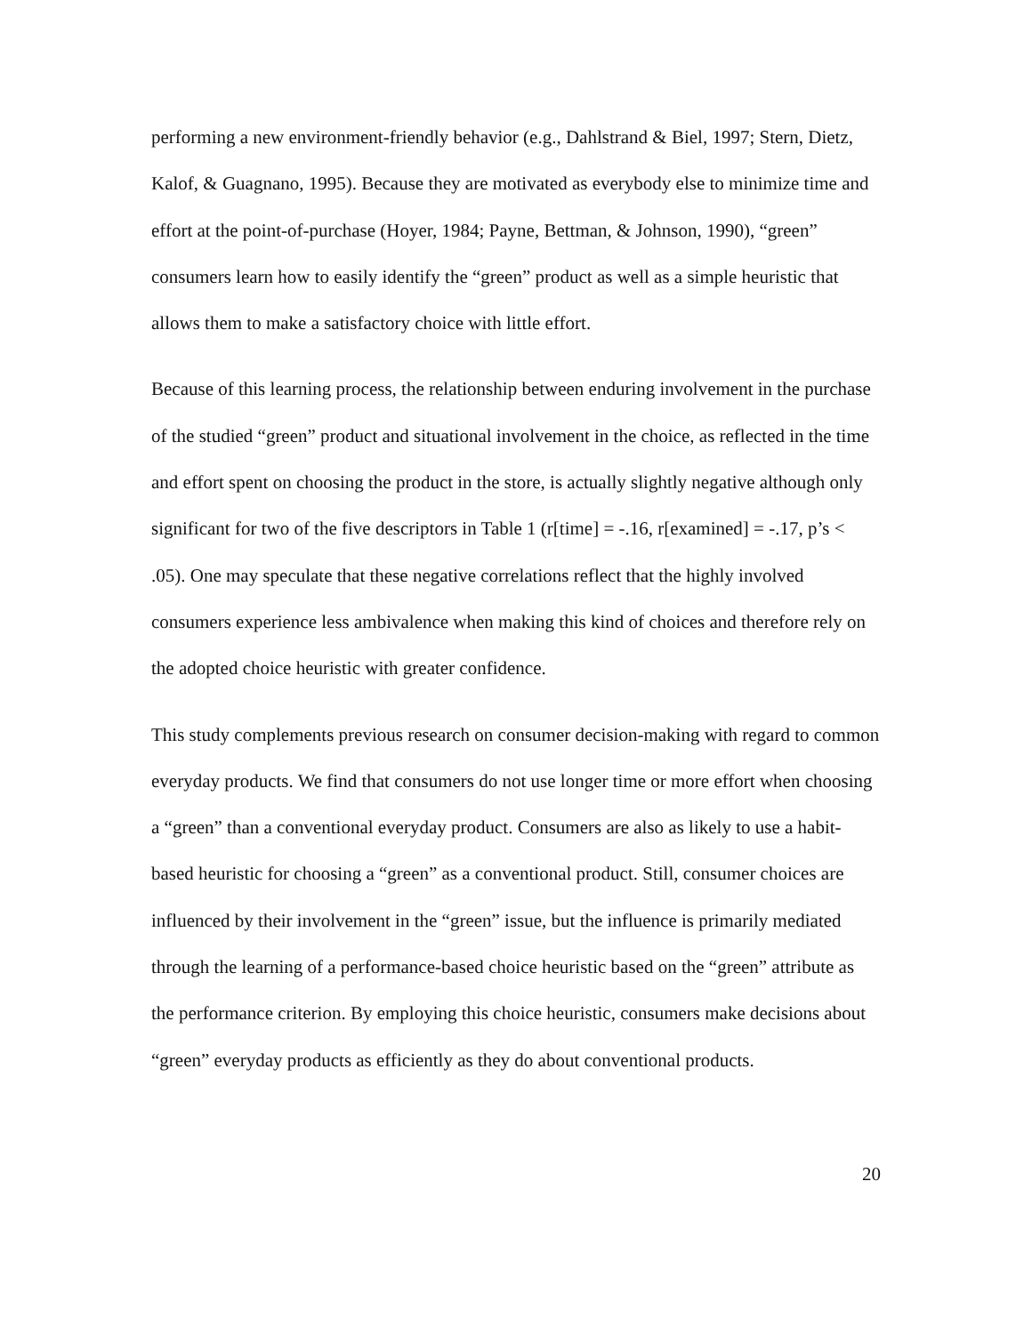performing a new environment-friendly behavior (e.g., Dahlstrand & Biel, 1997; Stern, Dietz, Kalof, & Guagnano, 1995). Because they are motivated as everybody else to minimize time and effort at the point-of-purchase (Hoyer, 1984; Payne, Bettman, & Johnson, 1990), “green” consumers learn how to easily identify the “green” product as well as a simple heuristic that allows them to make a satisfactory choice with little effort.
Because of this learning process, the relationship between enduring involvement in the purchase of the studied “green” product and situational involvement in the choice, as reflected in the time and effort spent on choosing the product in the store, is actually slightly negative although only significant for two of the five descriptors in Table 1 (r[time] = -.16, r[examined] = -.17, p’s < .05). One may speculate that these negative correlations reflect that the highly involved consumers experience less ambivalence when making this kind of choices and therefore rely on the adopted choice heuristic with greater confidence.
This study complements previous research on consumer decision-making with regard to common everyday products. We find that consumers do not use longer time or more effort when choosing a “green” than a conventional everyday product. Consumers are also as likely to use a habit-based heuristic for choosing a “green” as a conventional product. Still, consumer choices are influenced by their involvement in the “green” issue, but the influence is primarily mediated through the learning of a performance-based choice heuristic based on the “green” attribute as the performance criterion. By employing this choice heuristic, consumers make decisions about “green” everyday products as efficiently as they do about conventional products.
20